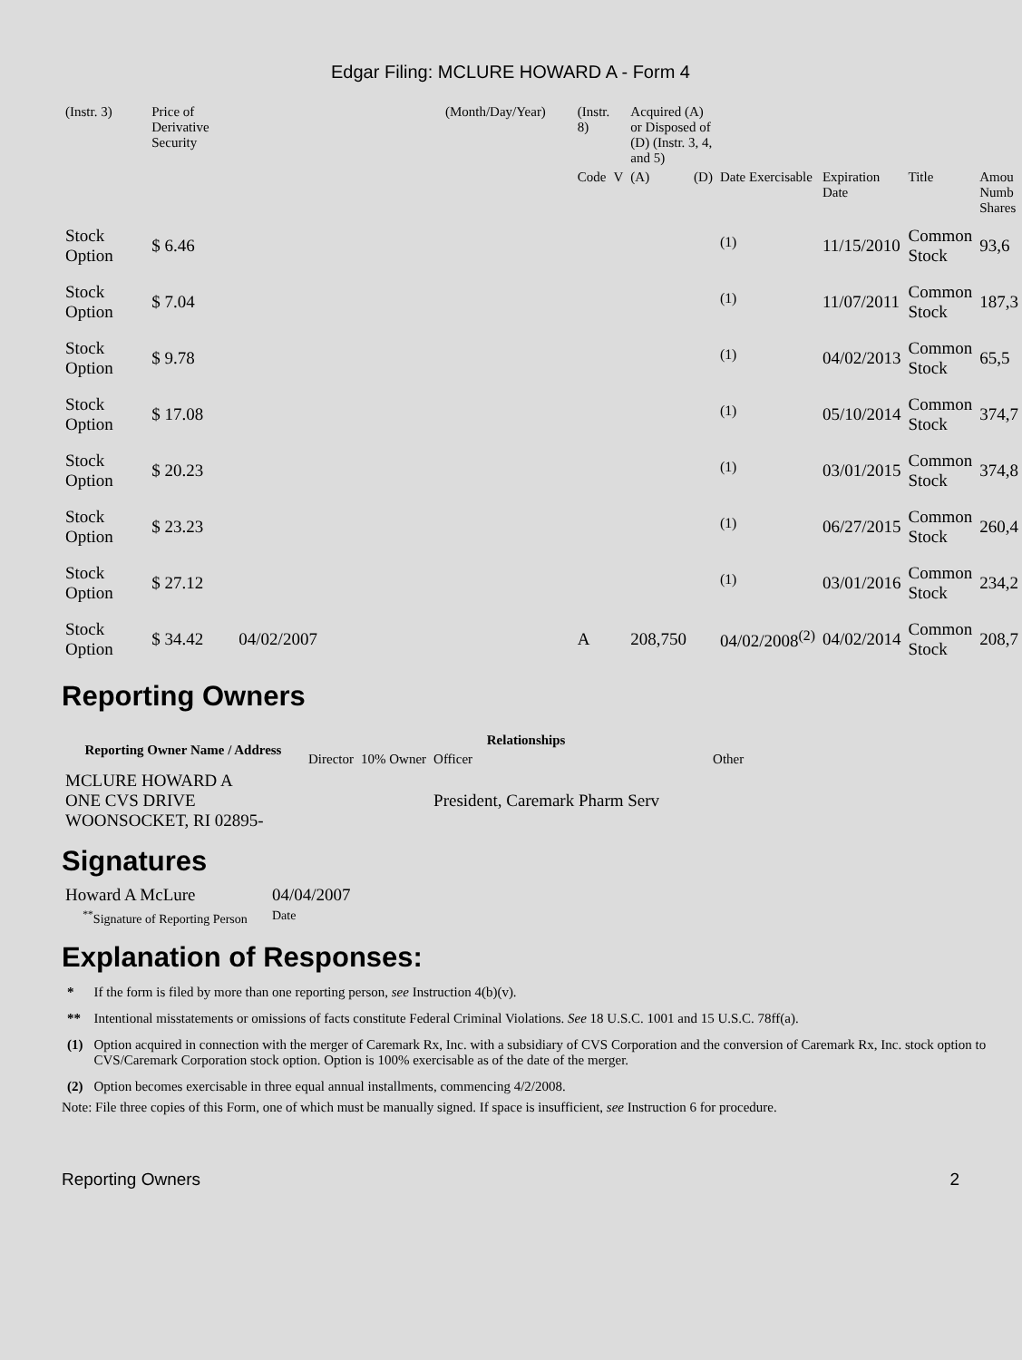Edgar Filing: MCLURE HOWARD A - Form 4
| (Instr. 3) | Price of Derivative Security | | (Month/Day/Year) | (Instr. 8) | | Acquired (A) or Disposed of (D) (Instr. 3, 4, and 5) | | | | | |
| | | | | Code | V | (A) | (D) | Date Exercisable | Expiration Date | Title | Amou Numb Shares |
| Stock Option | $ 6.46 | | | | | | | <sup>(1)</sup> | 11/15/2010 | Common Stock | 93,6 |
| Stock Option | $ 7.04 | | | | | | | <sup>(1)</sup> | 11/07/2011 | Common Stock | 187,3 |
| Stock Option | $ 9.78 | | | | | | | <sup>(1)</sup> | 04/02/2013 | Common Stock | 65,5 |
| Stock Option | $ 17.08 | | | | | | | <sup>(1)</sup> | 05/10/2014 | Common Stock | 374,7 |
| Stock Option | $ 20.23 | | | | | | | <sup>(1)</sup> | 03/01/2015 | Common Stock | 374,8 |
| Stock Option | $ 23.23 | | | | | | | <sup>(1)</sup> | 06/27/2015 | Common Stock | 260,4 |
| Stock Option | $ 27.12 | | | | | | | <sup>(1)</sup> | 03/01/2016 | Common Stock | 234,2 |
| Stock Option | $ 34.42 | 04/02/2007 | | A | | 208,750 | | 04/02/2008<sup>(2)</sup> | 04/02/2014 | Common Stock | 208,7 |
Reporting Owners
| Reporting Owner Name / Address | Relationships | | | |
| --- | --- | --- | --- | --- |
| | Director | 10% Owner | Officer | Other |
| MCLURE HOWARD A ONE CVS DRIVE WOONSOCKET, RI 02895- | | | President, Caremark Pharm Serv | |
Signatures
| Howard A McLure | 04/04/2007 |
| <sup>**</sup> Signature of Reporting Person | Date |
Explanation of Responses:
| * | If the form is filed by more than one reporting person, see Instruction 4(b)(v). |
| ** | Intentional misstatements or omissions of facts constitute Federal Criminal Violations. See 18 U.S.C. 1001 and 15 U.S.C. 78ff(a). |
| (1) | Option acquired in connection with the merger of Caremark Rx, Inc. with a subsidiary of CVS Corporation and the conversion of Caremark Rx, Inc. stock option to CVS/Caremark Corporation stock option. Option is 100% exercisable as of the date of the merger. |
| (2) | Option becomes exercisable in three equal annual installments, commencing 4/2/2008. |
Note: File three copies of this Form, one of which must be manually signed. If space is insufficient, see Instruction 6 for procedure.
Reporting Owners 2